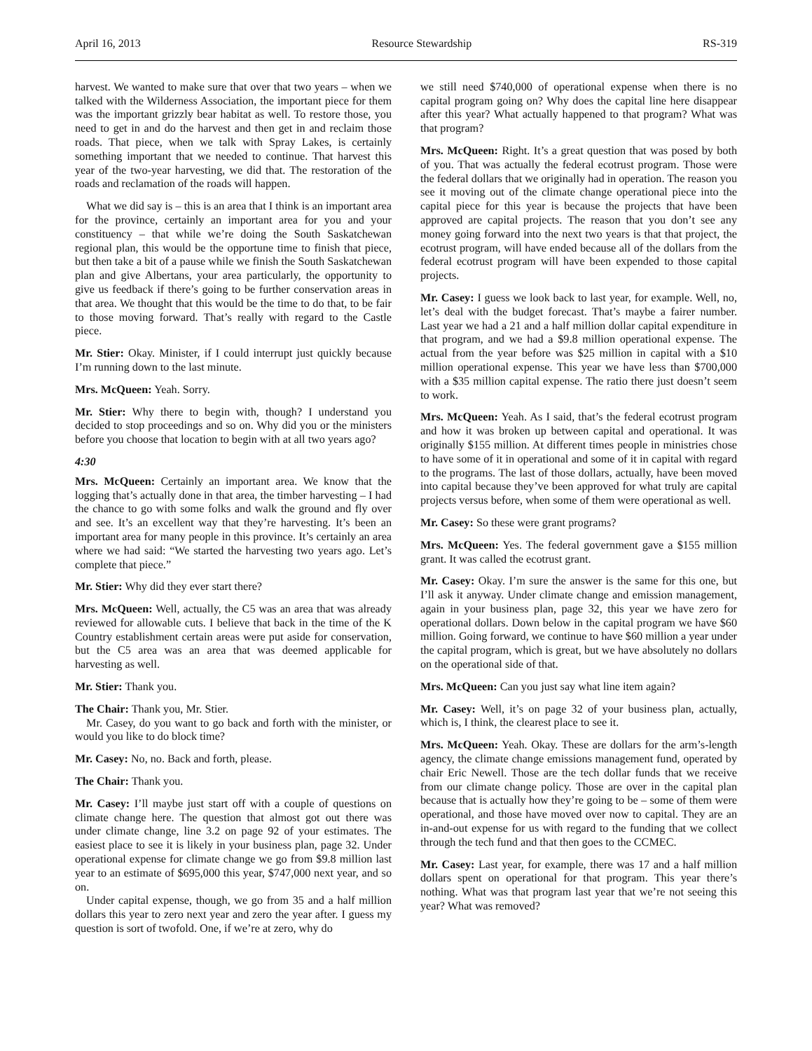April 16, 2013 Resource Stewardship RS-319
harvest. We wanted to make sure that over that two years – when we talked with the Wilderness Association, the important piece for them was the important grizzly bear habitat as well. To restore those, you need to get in and do the harvest and then get in and reclaim those roads. That piece, when we talk with Spray Lakes, is certainly something important that we needed to continue. That harvest this year of the two-year harvesting, we did that. The restoration of the roads and reclamation of the roads will happen.
What we did say is – this is an area that I think is an important area for the province, certainly an important area for you and your constituency – that while we’re doing the South Saskatchewan regional plan, this would be the opportune time to finish that piece, but then take a bit of a pause while we finish the South Saskatchewan plan and give Albertans, your area particularly, the opportunity to give us feedback if there’s going to be further conservation areas in that area. We thought that this would be the time to do that, to be fair to those moving forward. That’s really with regard to the Castle piece.
Mr. Stier: Okay. Minister, if I could interrupt just quickly because I’m running down to the last minute.
Mrs. McQueen: Yeah. Sorry.
Mr. Stier: Why there to begin with, though? I understand you decided to stop proceedings and so on. Why did you or the ministers before you choose that location to begin with at all two years ago?
4:30
Mrs. McQueen: Certainly an important area. We know that the logging that’s actually done in that area, the timber harvesting – I had the chance to go with some folks and walk the ground and fly over and see. It’s an excellent way that they’re harvesting. It’s been an important area for many people in this province. It’s certainly an area where we had said: “We started the harvesting two years ago. Let’s complete that piece.”
Mr. Stier: Why did they ever start there?
Mrs. McQueen: Well, actually, the C5 was an area that was already reviewed for allowable cuts. I believe that back in the time of the K Country establishment certain areas were put aside for conservation, but the C5 area was an area that was deemed applicable for harvesting as well.
Mr. Stier: Thank you.
The Chair: Thank you, Mr. Stier.
Mr. Casey, do you want to go back and forth with the minister, or would you like to do block time?
Mr. Casey: No, no. Back and forth, please.
The Chair: Thank you.
Mr. Casey: I’ll maybe just start off with a couple of questions on climate change here. The question that almost got out there was under climate change, line 3.2 on page 92 of your estimates. The easiest place to see it is likely in your business plan, page 32. Under operational expense for climate change we go from $9.8 million last year to an estimate of $695,000 this year, $747,000 next year, and so on.
Under capital expense, though, we go from 35 and a half million dollars this year to zero next year and zero the year after. I guess my question is sort of twofold. One, if we’re at zero, why do
we still need $740,000 of operational expense when there is no capital program going on? Why does the capital line here disappear after this year? What actually happened to that program? What was that program?
Mrs. McQueen: Right. It’s a great question that was posed by both of you. That was actually the federal ecotrust program. Those were the federal dollars that we originally had in operation. The reason you see it moving out of the climate change operational piece into the capital piece for this year is because the projects that have been approved are capital projects. The reason that you don’t see any money going forward into the next two years is that that project, the ecotrust program, will have ended because all of the dollars from the federal ecotrust program will have been expended to those capital projects.
Mr. Casey: I guess we look back to last year, for example. Well, no, let’s deal with the budget forecast. That’s maybe a fairer number. Last year we had a 21 and a half million dollar capital expenditure in that program, and we had a $9.8 million operational expense. The actual from the year before was $25 million in capital with a $10 million operational expense. This year we have less than $700,000 with a $35 million capital expense. The ratio there just doesn’t seem to work.
Mrs. McQueen: Yeah. As I said, that’s the federal ecotrust program and how it was broken up between capital and operational. It was originally $155 million. At different times people in ministries chose to have some of it in operational and some of it in capital with regard to the programs. The last of those dollars, actually, have been moved into capital because they’ve been approved for what truly are capital projects versus before, when some of them were operational as well.
Mr. Casey: So these were grant programs?
Mrs. McQueen: Yes. The federal government gave a $155 million grant. It was called the ecotrust grant.
Mr. Casey: Okay. I’m sure the answer is the same for this one, but I’ll ask it anyway. Under climate change and emission management, again in your business plan, page 32, this year we have zero for operational dollars. Down below in the capital program we have $60 million. Going forward, we continue to have $60 million a year under the capital program, which is great, but we have absolutely no dollars on the operational side of that.
Mrs. McQueen: Can you just say what line item again?
Mr. Casey: Well, it’s on page 32 of your business plan, actually, which is, I think, the clearest place to see it.
Mrs. McQueen: Yeah. Okay. These are dollars for the arm’s-length agency, the climate change emissions management fund, operated by chair Eric Newell. Those are the tech dollar funds that we receive from our climate change policy. Those are over in the capital plan because that is actually how they’re going to be – some of them were operational, and those have moved over now to capital. They are an in-and-out expense for us with regard to the funding that we collect through the tech fund and that then goes to the CCMEC.
Mr. Casey: Last year, for example, there was 17 and a half million dollars spent on operational for that program. This year there’s nothing. What was that program last year that we’re not seeing this year? What was removed?